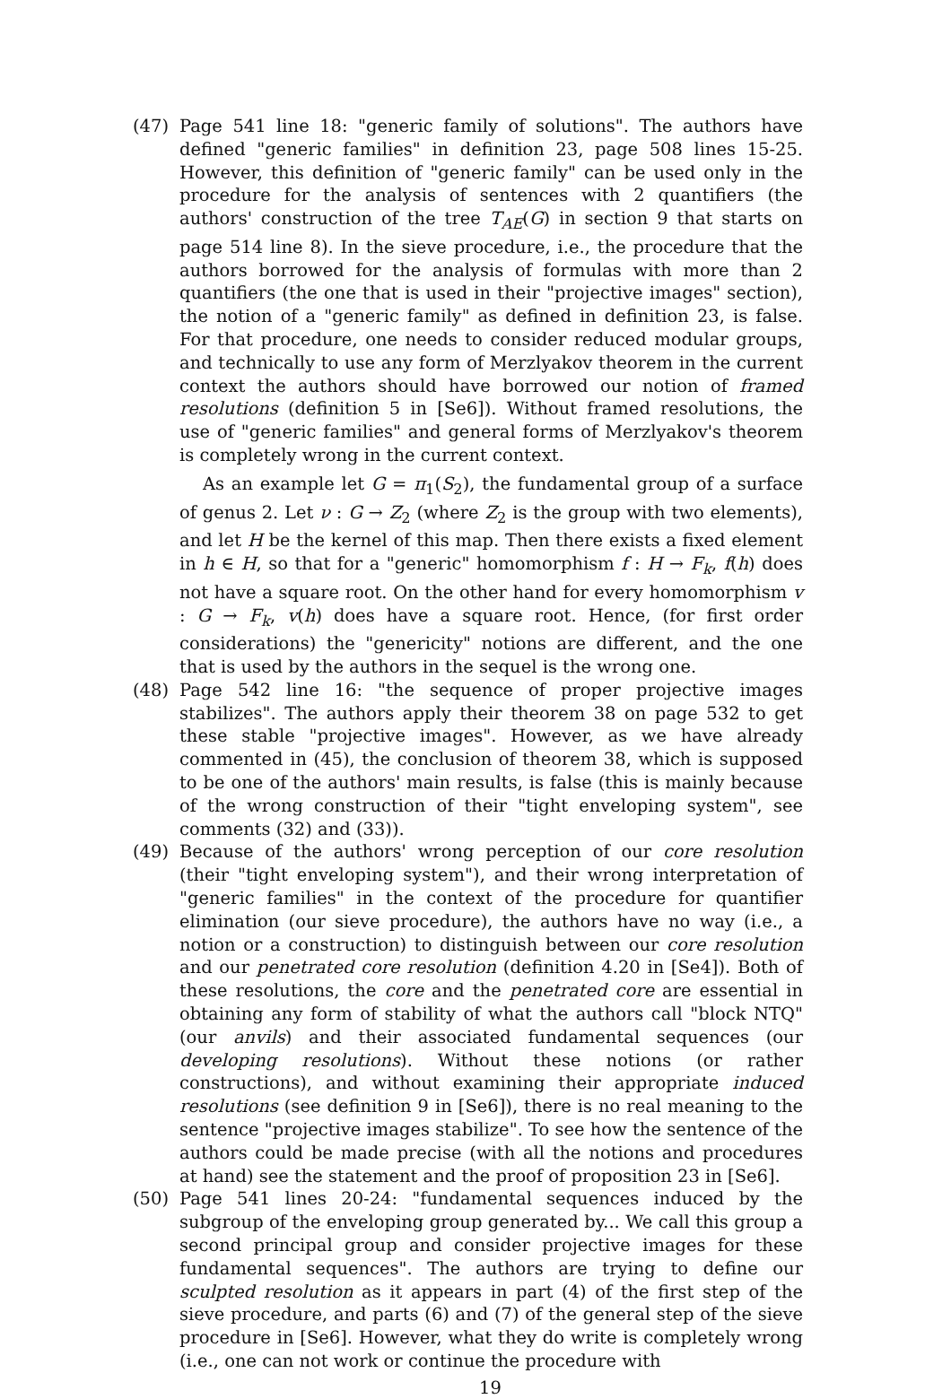(47) Page 541 line 18: "generic family of solutions". The authors have defined "generic families" in definition 23, page 508 lines 15-25. However, this definition of "generic family" can be used only in the procedure for the analysis of sentences with 2 quantifiers (the authors' construction of the tree T<sub>AE</sub>(G) in section 9 that starts on page 514 line 8). In the sieve procedure, i.e., the procedure that the authors borrowed for the analysis of formulas with more than 2 quantifiers (the one that is used in their "projective images" section), the notion of a "generic family" as defined in definition 23, is false. For that procedure, one needs to consider reduced modular groups, and technically to use any form of Merzlyakov theorem in the current context the authors should have borrowed our notion of framed resolutions (definition 5 in [Se6]). Without framed resolutions, the use of "generic families" and general forms of Merzlyakov's theorem is completely wrong in the current context.
As an example let G = π<sub>1</sub>(S<sub>2</sub>), the fundamental group of a surface of genus 2. Let ν : G → Z<sub>2</sub> (where Z<sub>2</sub> is the group with two elements), and let H be the kernel of this map. Then there exists a fixed element in h ∈ H, so that for a "generic" homomorphism f : H → F<sub>k</sub>, f(h) does not have a square root. On the other hand for every homomorphism v : G → F<sub>k</sub>, v(h) does have a square root. Hence, (for first order considerations) the "genericity" notions are different, and the one that is used by the authors in the sequel is the wrong one.
(48) Page 542 line 16: "the sequence of proper projective images stabilizes". The authors apply their theorem 38 on page 532 to get these stable "projective images". However, as we have already commented in (45), the conclusion of theorem 38, which is supposed to be one of the authors' main results, is false (this is mainly because of the wrong construction of their "tight enveloping system", see comments (32) and (33)).
(49) Because of the authors' wrong perception of our core resolution (their "tight enveloping system"), and their wrong interpretation of "generic families" in the context of the procedure for quantifier elimination (our sieve procedure), the authors have no way (i.e., a notion or a construction) to distinguish between our core resolution and our penetrated core resolution (definition 4.20 in [Se4]). Both of these resolutions, the core and the penetrated core are essential in obtaining any form of stability of what the authors call "block NTQ" (our anvils) and their associated fundamental sequences (our developing resolutions). Without these notions (or rather constructions), and without examining their appropriate induced resolutions (see definition 9 in [Se6]), there is no real meaning to the sentence "projective images stabilize". To see how the sentence of the authors could be made precise (with all the notions and procedures at hand) see the statement and the proof of proposition 23 in [Se6].
(50) Page 541 lines 20-24: "fundamental sequences induced by the subgroup of the enveloping group generated by... We call this group a second principal group and consider projective images for these fundamental sequences". The authors are trying to define our sculpted resolution as it appears in part (4) of the first step of the sieve procedure, and parts (6) and (7) of the general step of the sieve procedure in [Se6]. However, what they do write is completely wrong (i.e., one can not work or continue the procedure with
19